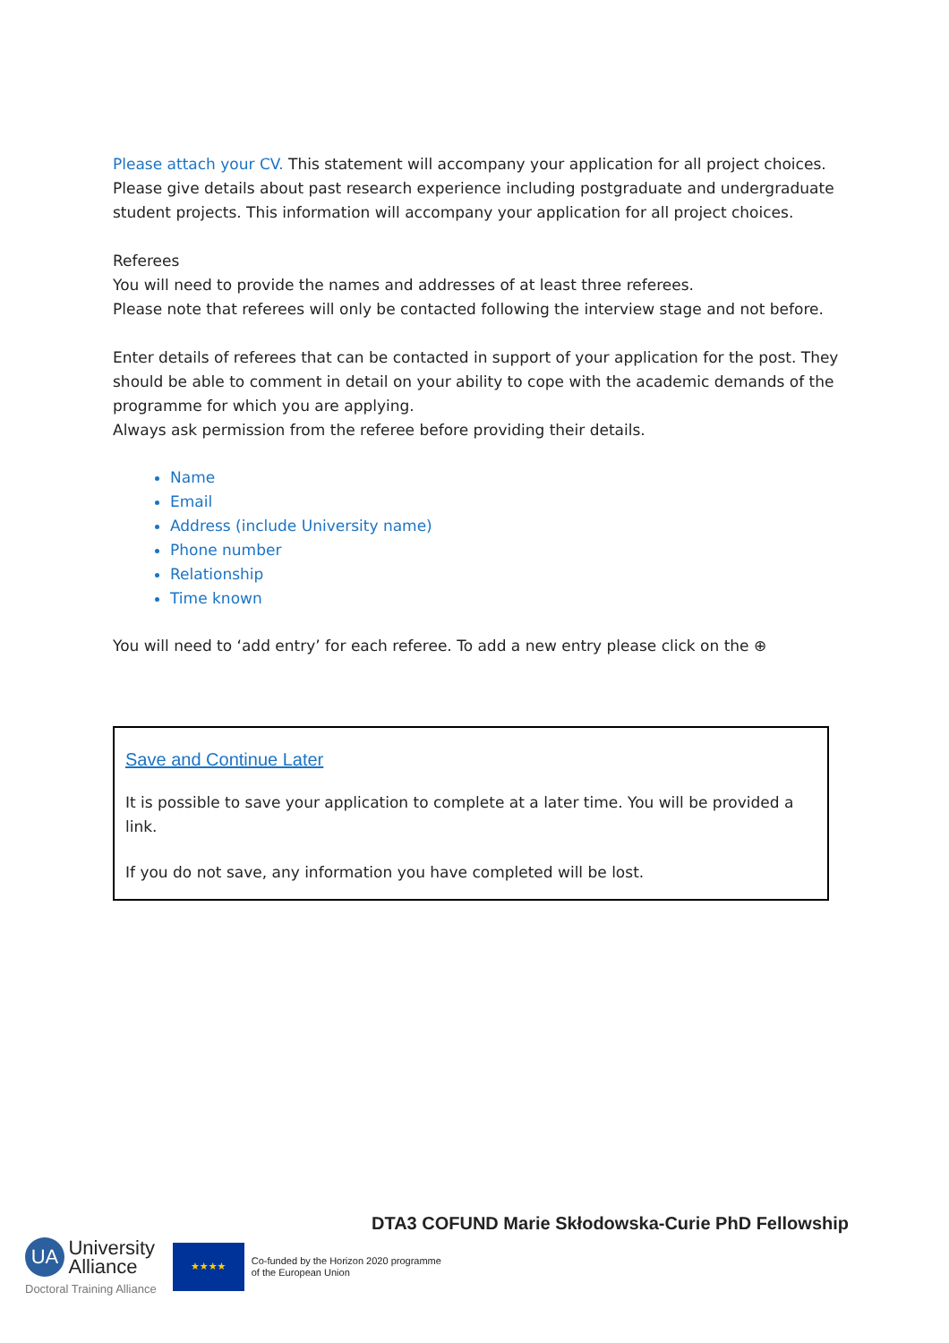Please attach your CV. This statement will accompany your application for all project choices. Please give details about past research experience including postgraduate and undergraduate student projects. This information will accompany your application for all project choices.
Referees
You will need to provide the names and addresses of at least three referees.
Please note that referees will only be contacted following the interview stage and not before.
Enter details of referees that can be contacted in support of your application for the post. They should be able to comment in detail on your ability to cope with the academic demands of the programme for which you are applying.
Always ask permission from the referee before providing their details.
Name
Email
Address (include University name)
Phone number
Relationship
Time known
You will need to ‘add entry’ for each referee. To add a new entry please click on the ⊕
Save and Continue Later
It is possible to save your application to complete at a later time. You will be provided a link.
If you do not save, any information you have completed will be lost.
DTA3 COFUND Marie Skłodowska-Curie PhD Fellowship
UA University
Alliance
Doctoral Training Alliance
★★★★
Co-funded by the Horizon 2020 programme
of the European Union